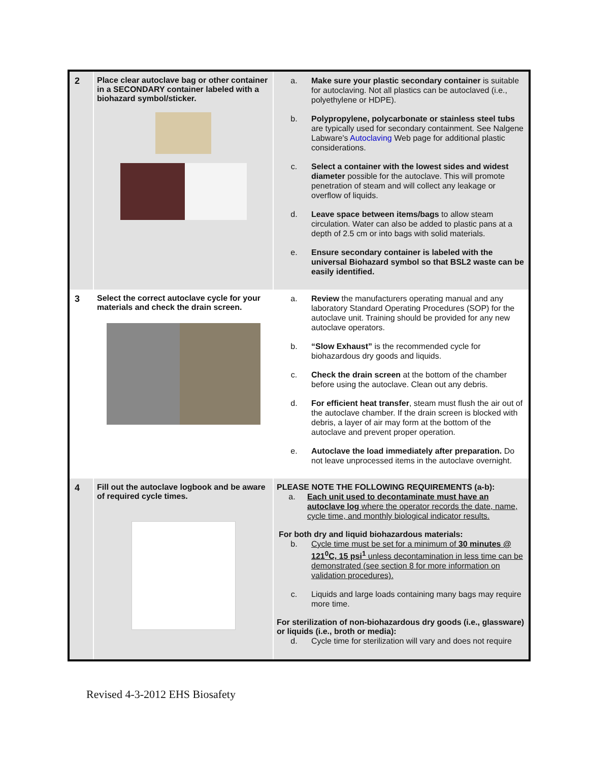| 2 | Place clear autoclave bag or other container in a SECONDARY container labeled with a biohazard symbol/sticker. | a. Make sure your plastic secondary container is suitable for autoclaving. Not all plastics can be autoclaved (i.e., polyethylene or HDPE). b. Polypropylene, polycarbonate or stainless steel tubs are typically used for secondary containment. See Nalgene Labware's Autoclaving Web page for additional plastic considerations. c. Select a container with the lowest sides and widest diameter possible for the autoclave. This will promote penetration of steam and will collect any leakage or overflow of liquids. d. Leave space between items/bags to allow steam circulation. Water can also be added to plastic pans at a depth of 2.5 cm or into bags with solid materials. e. Ensure secondary container is labeled with the universal Biohazard symbol so that BSL2 waste can be easily identified. |
| 3 | Select the correct autoclave cycle for your materials and check the drain screen. | a. Review the manufacturers operating manual and any laboratory Standard Operating Procedures (SOP) for the autoclave unit. Training should be provided for any new autoclave operators. b. “Slow Exhaust” is the recommended cycle for biohazardous dry goods and liquids. c. Check the drain screen at the bottom of the chamber before using the autoclave. Clean out any debris. d. For efficient heat transfer , steam must flush the air out of the autoclave chamber. If the drain screen is blocked with debris, a layer of air may form at the bottom of the autoclave and prevent proper operation. e. Autoclave the load immediately after preparation. Do not leave unprocessed items in the autoclave overnight. |
| 4 | Fill out the autoclave logbook and be aware of required cycle times. | PLEASE NOTE THE FOLLOWING REQUIREMENTS (a-b): a. Each unit used to decontaminate must have an autoclave log where the operator records the date, name, cycle time, and monthly biological indicator results. For both dry and liquid biohazardous materials: b. Cycle time must be set for a minimum of 30 minutes @ 121<sup>0</sup>C, 15 psi<sup>1</sup> unless decontamination in less time can be demonstrated (see section 8 for more information on validation procedures). c. Liquids and large loads containing many bags may require more time. For sterilization of non-biohazardous dry goods (i.e., glassware) or liquids (i.e., broth or media): d. Cycle time for sterilization will vary and does not require |
Revised 4-3-2012 EHS Biosafety